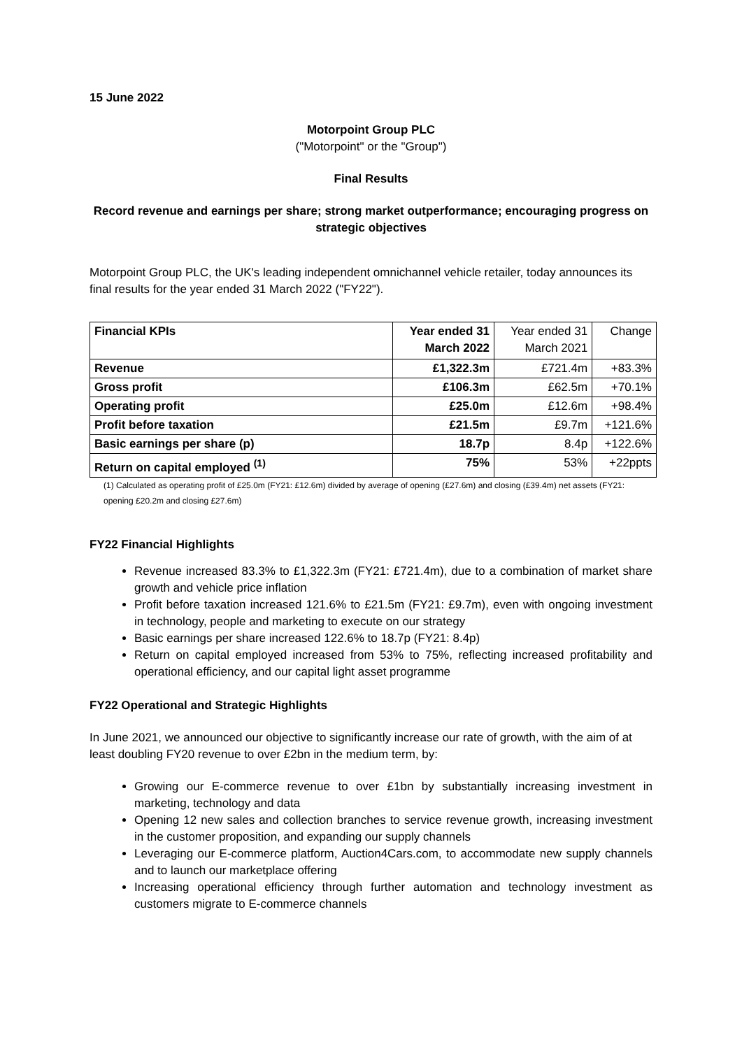15 June 2022
Motorpoint Group PLC
("Motorpoint" or the "Group")
Final Results
Record revenue and earnings per share; strong market outperformance; encouraging progress on strategic objectives
Motorpoint Group PLC, the UK's leading independent omnichannel vehicle retailer, today announces its final results for the year ended 31 March 2022 ("FY22").
| Financial KPIs | Year ended 31 March 2022 | Year ended 31 March 2021 | Change |
| --- | --- | --- | --- |
| Revenue | £1,322.3m | £721.4m | +83.3% |
| Gross profit | £106.3m | £62.5m | +70.1% |
| Operating profit | £25.0m | £12.6m | +98.4% |
| Profit before taxation | £21.5m | £9.7m | +121.6% |
| Basic earnings per share (p) | 18.7p | 8.4p | +122.6% |
| Return on capital employed <sup>(1)</sup> | 75% | 53% | +22ppts |
(1) Calculated as operating profit of £25.0m (FY21: £12.6m) divided by average of opening (£27.6m) and closing (£39.4m) net assets (FY21: opening £20.2m and closing £27.6m)
FY22 Financial Highlights
Revenue increased 83.3% to £1,322.3m (FY21: £721.4m), due to a combination of market share growth and vehicle price inflation
Profit before taxation increased 121.6% to £21.5m (FY21: £9.7m), even with ongoing investment in technology, people and marketing to execute on our strategy
Basic earnings per share increased 122.6% to 18.7p (FY21: 8.4p)
Return on capital employed increased from 53% to 75%, reflecting increased profitability and operational efficiency, and our capital light asset programme
FY22 Operational and Strategic Highlights
In June 2021, we announced our objective to significantly increase our rate of growth, with the aim of at least doubling FY20 revenue to over £2bn in the medium term, by:
Growing our E-commerce revenue to over £1bn by substantially increasing investment in marketing, technology and data
Opening 12 new sales and collection branches to service revenue growth, increasing investment in the customer proposition, and expanding our supply channels
Leveraging our E-commerce platform, Auction4Cars.com, to accommodate new supply channels and to launch our marketplace offering
Increasing operational efficiency through further automation and technology investment as customers migrate to E-commerce channels